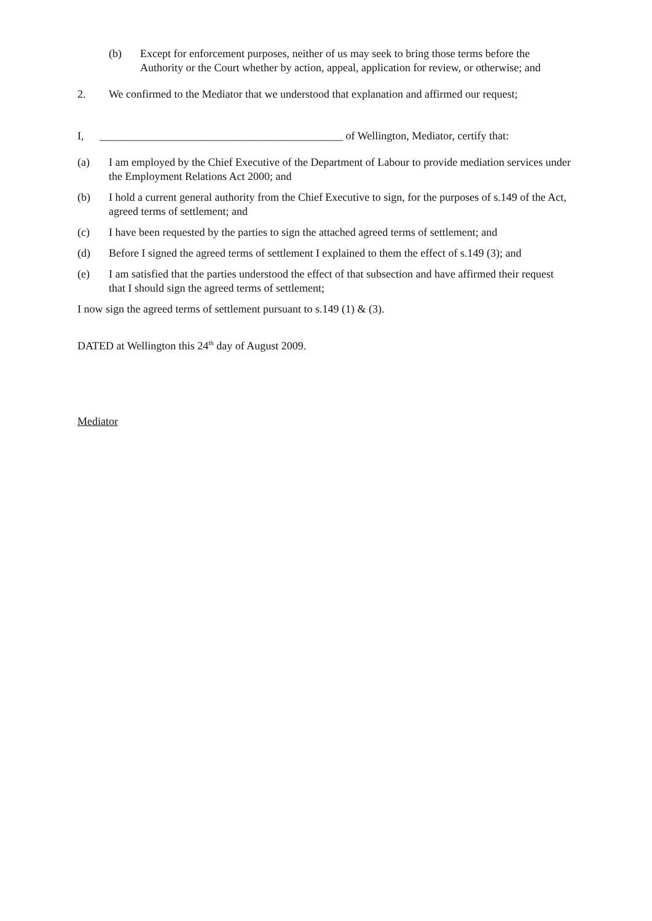(b) Except for enforcement purposes, neither of us may seek to bring those terms before the Authority or the Court whether by action, appeal, application for review, or otherwise; and
2. We confirmed to the Mediator that we understood that explanation and affirmed our request;
I, ____________________________________________ of Wellington, Mediator, certify that:
(a) I am employed by the Chief Executive of the Department of Labour to provide mediation services under the Employment Relations Act 2000; and
(b) I hold a current general authority from the Chief Executive to sign, for the purposes of s.149 of the Act, agreed terms of settlement; and
(c) I have been requested by the parties to sign the attached agreed terms of settlement; and
(d) Before I signed the agreed terms of settlement I explained to them the effect of s.149 (3); and
(e) I am satisfied that the parties understood the effect of that subsection and have affirmed their request that I should sign the agreed terms of settlement;
I now sign the agreed terms of settlement pursuant to s.149 (1) & (3).
DATED at Wellington this 24<sup>th</sup> day of August 2009.
Mediator